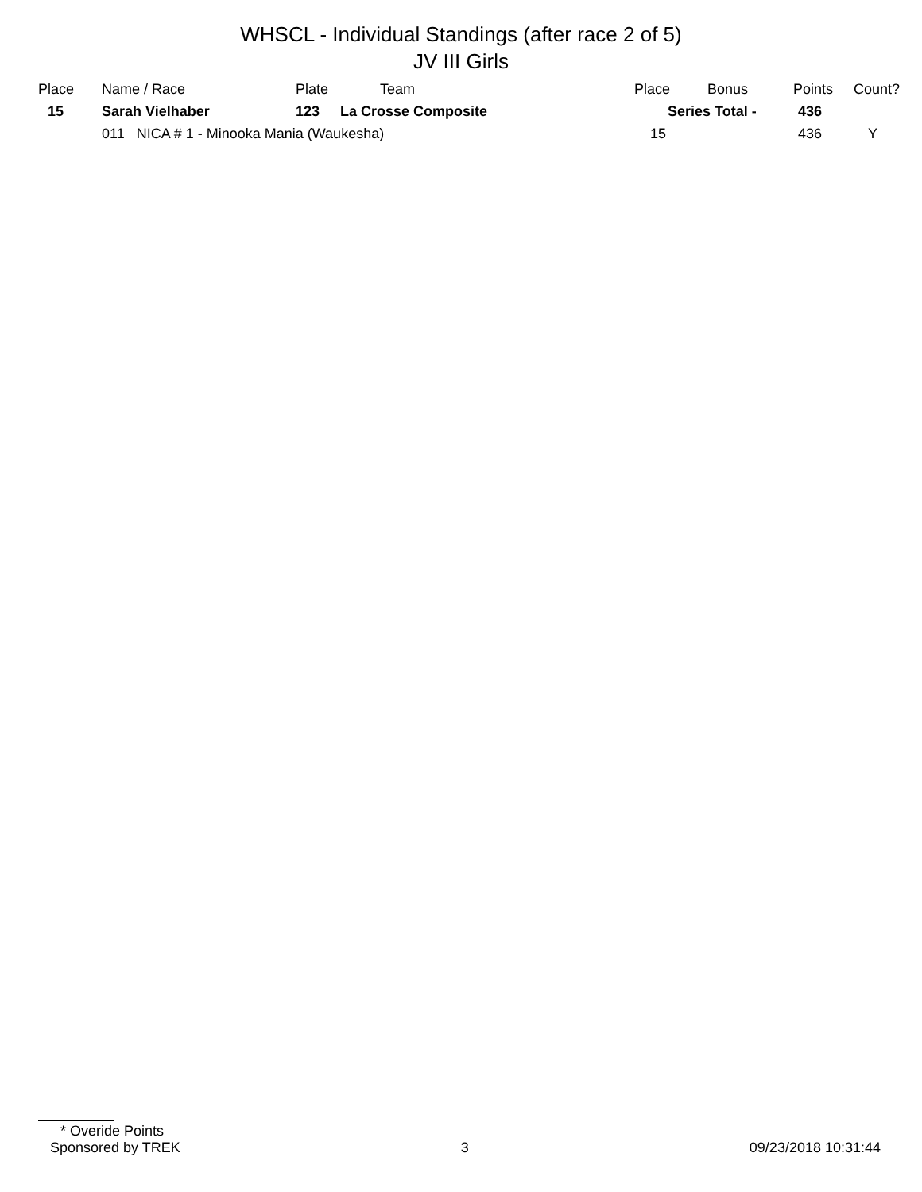WHSCL - Individual Standings (after race 2 of 5)
JV III Girls
| Place | Name / Race | Plate | Team | Place | Bonus | Points | Count? |
| --- | --- | --- | --- | --- | --- | --- | --- |
| 15 | Sarah Vielhaber | 123 | La Crosse Composite | Series Total - | | 436 | |
| | 011 NICA # 1 - Minooka Mania (Waukesha) | | | 15 | | 436 | Y |
* Overide Points
Sponsored by TREK 3 09/23/2018 10:31:44